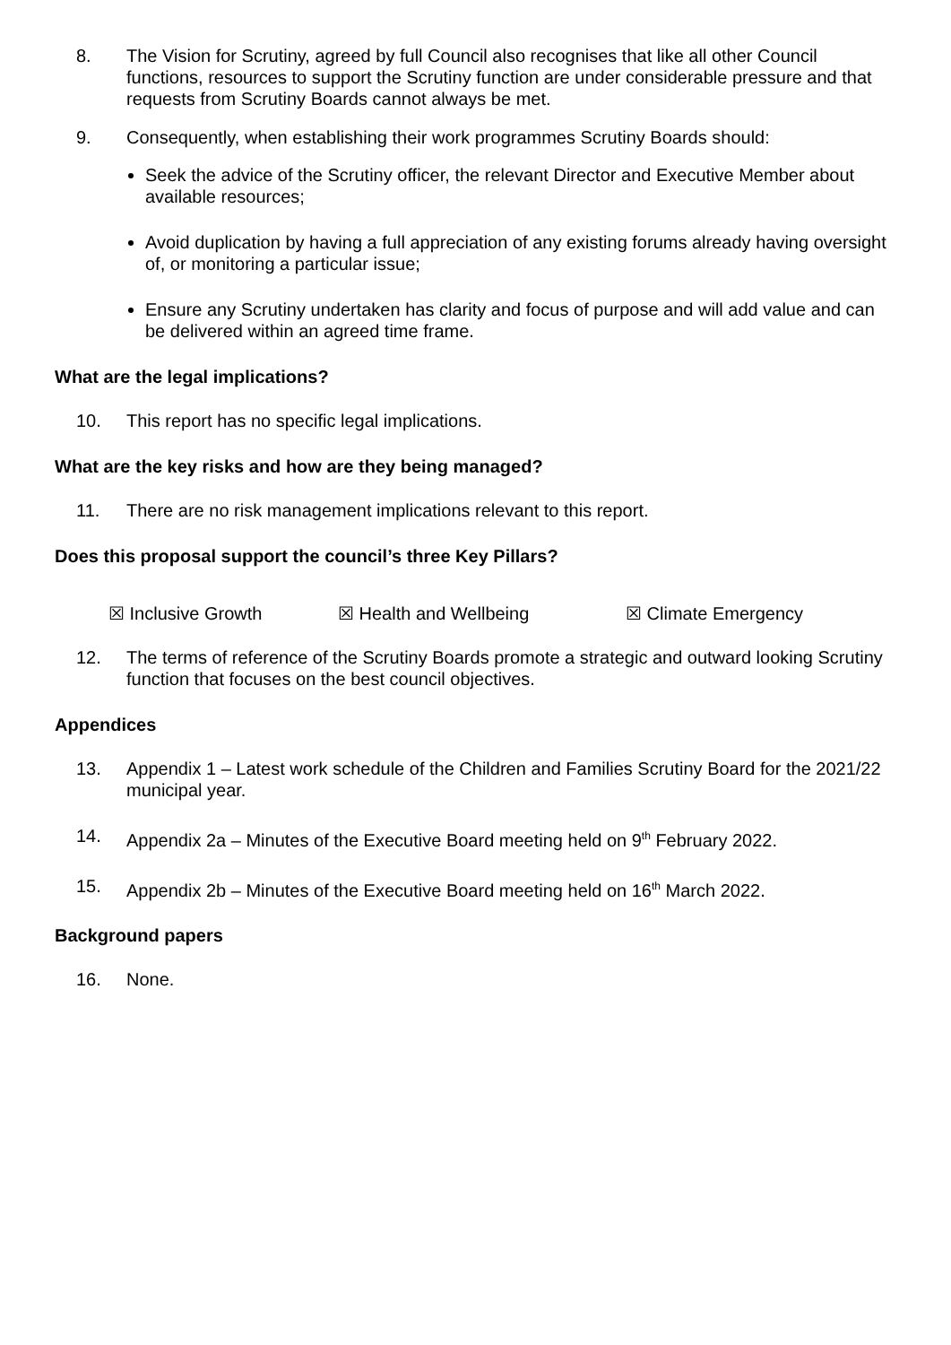8. The Vision for Scrutiny, agreed by full Council also recognises that like all other Council functions, resources to support the Scrutiny function are under considerable pressure and that requests from Scrutiny Boards cannot always be met.
9. Consequently, when establishing their work programmes Scrutiny Boards should:
Seek the advice of the Scrutiny officer, the relevant Director and Executive Member about available resources;
Avoid duplication by having a full appreciation of any existing forums already having oversight of, or monitoring a particular issue;
Ensure any Scrutiny undertaken has clarity and focus of purpose and will add value and can be delivered within an agreed time frame.
What are the legal implications?
10. This report has no specific legal implications.
What are the key risks and how are they being managed?
11. There are no risk management implications relevant to this report.
Does this proposal support the council’s three Key Pillars?
☒ Inclusive Growth ☒ Health and Wellbeing ☒ Climate Emergency
12. The terms of reference of the Scrutiny Boards promote a strategic and outward looking Scrutiny function that focuses on the best council objectives.
Appendices
13. Appendix 1 – Latest work schedule of the Children and Families Scrutiny Board for the 2021/22 municipal year.
14. Appendix 2a – Minutes of the Executive Board meeting held on 9<sup>th</sup> February 2022.
15. Appendix 2b – Minutes of the Executive Board meeting held on 16<sup>th</sup> March 2022.
Background papers
16. None.